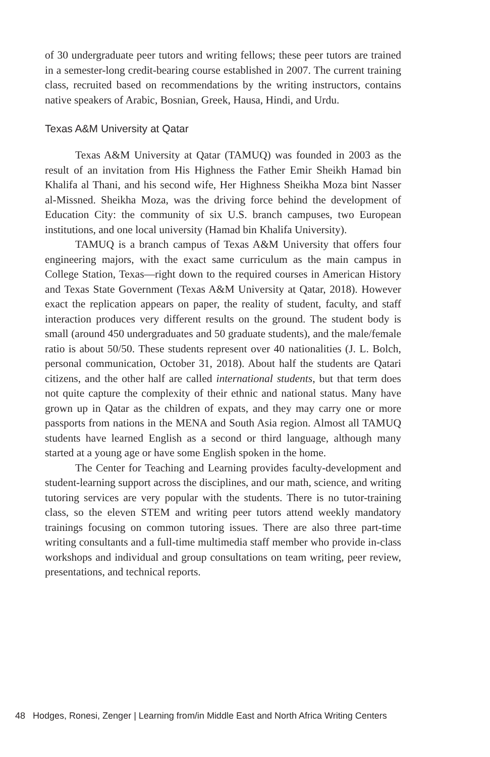of 30 undergraduate peer tutors and writing fellows; these peer tutors are trained in a semester-long credit-bearing course established in 2007. The current training class, recruited based on recommendations by the writing instructors, contains native speakers of Arabic, Bosnian, Greek, Hausa, Hindi, and Urdu.
Texas A&M University at Qatar
Texas A&M University at Qatar (TAMUQ) was founded in 2003 as the result of an invitation from His Highness the Father Emir Sheikh Hamad bin Khalifa al Thani, and his second wife, Her Highness Sheikha Moza bint Nasser al-Missned. Sheikha Moza, was the driving force behind the development of Education City: the community of six U.S. branch campuses, two European institutions, and one local university (Hamad bin Khalifa University).
TAMUQ is a branch campus of Texas A&M University that offers four engineering majors, with the exact same curriculum as the main campus in College Station, Texas—right down to the required courses in American History and Texas State Government (Texas A&M University at Qatar, 2018). However exact the replication appears on paper, the reality of student, faculty, and staff interaction produces very different results on the ground. The student body is small (around 450 undergraduates and 50 graduate students), and the male/female ratio is about 50/50. These students represent over 40 nationalities (J. L. Bolch, personal communication, October 31, 2018). About half the students are Qatari citizens, and the other half are called international students, but that term does not quite capture the complexity of their ethnic and national status. Many have grown up in Qatar as the children of expats, and they may carry one or more passports from nations in the MENA and South Asia region. Almost all TAMUQ students have learned English as a second or third language, although many started at a young age or have some English spoken in the home.
The Center for Teaching and Learning provides faculty-development and student-learning support across the disciplines, and our math, science, and writing tutoring services are very popular with the students. There is no tutor-training class, so the eleven STEM and writing peer tutors attend weekly mandatory trainings focusing on common tutoring issues. There are also three part-time writing consultants and a full-time multimedia staff member who provide in-class workshops and individual and group consultations on team writing, peer review, presentations, and technical reports.
48 Hodges, Ronesi, Zenger | Learning from/in Middle East and North Africa Writing Centers